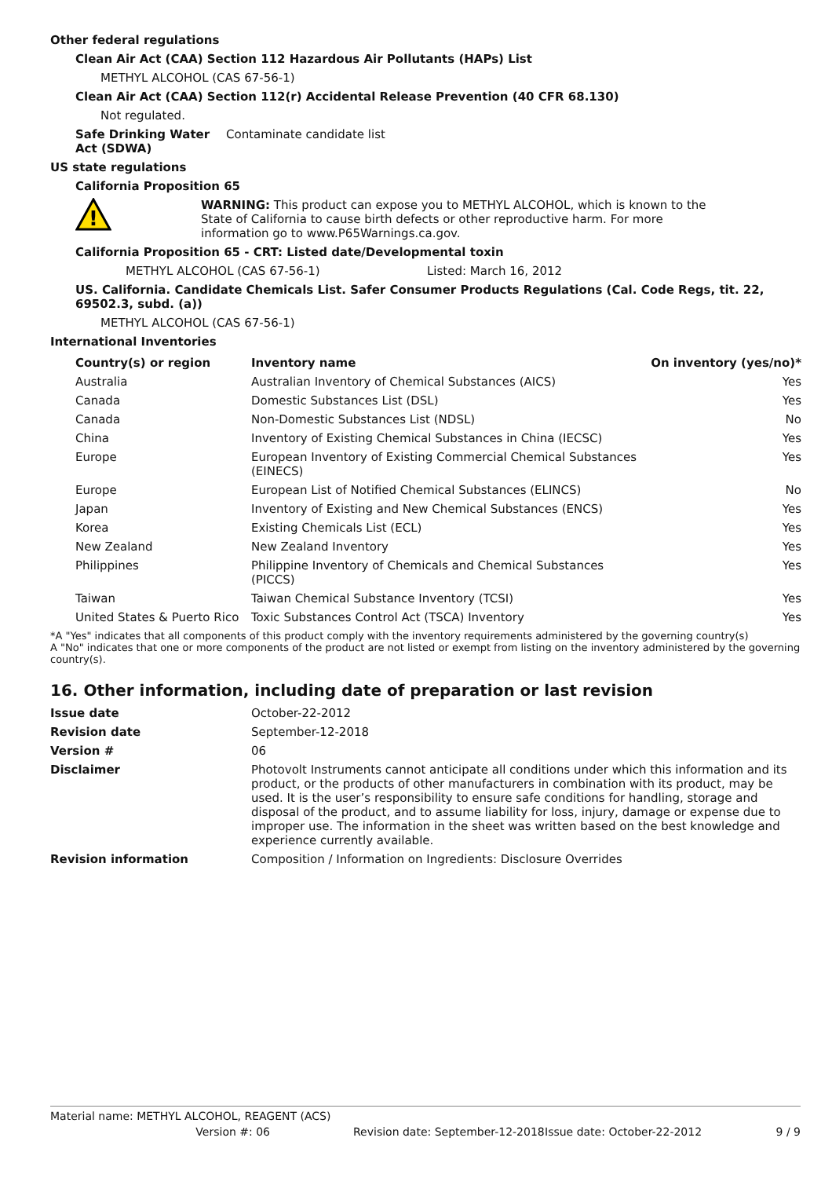Other federal regulations
Clean Air Act (CAA) Section 112 Hazardous Air Pollutants (HAPs) List
METHYL ALCOHOL (CAS 67-56-1)
Clean Air Act (CAA) Section 112(r) Accidental Release Prevention (40 CFR 68.130)
Not regulated.
Safe Drinking Water Act (SDWA)
Contaminate candidate list
US state regulations
California Proposition 65
!
WARNING: This product can expose you to METHYL ALCOHOL, which is known to the State of California to cause birth defects or other reproductive harm. For more information go to www.P65Warnings.ca.gov.
California Proposition 65 - CRT: Listed date/Developmental toxin
METHYL ALCOHOL (CAS 67-56-1) Listed: March 16, 2012
US. California. Candidate Chemicals List. Safer Consumer Products Regulations (Cal. Code Regs, tit. 22, 69502.3, subd. (a))
METHYL ALCOHOL (CAS 67-56-1)
International Inventories
| Country(s) or region | Inventory name | On inventory (yes/no)* |
| --- | --- | --- |
| Australia | Australian Inventory of Chemical Substances (AICS) | Yes |
| Canada | Domestic Substances List (DSL) | Yes |
| Canada | Non-Domestic Substances List (NDSL) | No |
| China | Inventory of Existing Chemical Substances in China (IECSC) | Yes |
| Europe | European Inventory of Existing Commercial Chemical Substances (EINECS) | Yes |
| Europe | European List of Notified Chemical Substances (ELINCS) | No |
| Japan | Inventory of Existing and New Chemical Substances (ENCS) | Yes |
| Korea | Existing Chemicals List (ECL) | Yes |
| New Zealand | New Zealand Inventory | Yes |
| Philippines | Philippine Inventory of Chemicals and Chemical Substances (PICCS) | Yes |
| Taiwan | Taiwan Chemical Substance Inventory (TCSI) | Yes |
| United States & Puerto Rico | Toxic Substances Control Act (TSCA) Inventory | Yes |
*A "Yes" indicates that all components of this product comply with the inventory requirements administered by the governing country(s)
A "No" indicates that one or more components of the product are not listed or exempt from listing on the inventory administered by the governing country(s).
16. Other information, including date of preparation or last revision
Issue date October-22-2012
Revision date September-12-2018
Version # 06
Disclaimer Photovolt Instruments cannot anticipate all conditions under which this information and its product, or the products of other manufacturers in combination with its product, may be used. It is the user’s responsibility to ensure safe conditions for handling, storage and disposal of the product, and to assume liability for loss, injury, damage or expense due to improper use. The information in the sheet was written based on the best knowledge and experience currently available.
Revision information Composition / Information on Ingredients: Disclosure Overrides
Material name: METHYL ALCOHOL, REAGENT (ACS)
Version #: 06 Revision date: September-12-2018
Issue date: October-22-2012 9 / 9